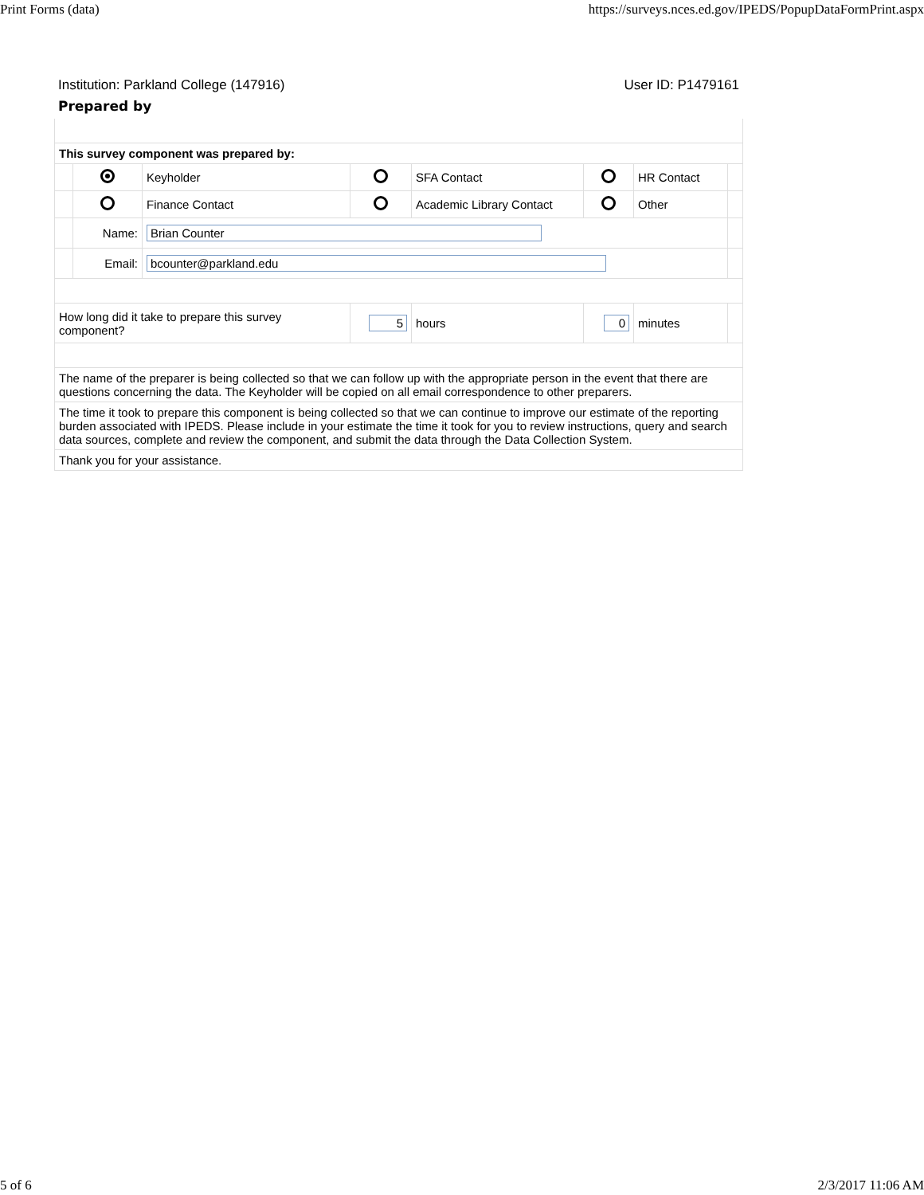Print Forms (data) https://surveys.nces.ed.gov/IPEDS/PopupDataFormPrint.aspx
Institution: Parkland College (147916) User ID: P1479161
Prepared by
| This survey component was prepared by: | | | | | | | |
| | | Keyholder | | SFA Contact | | HR Contact | |
| | | Finance Contact | | Academic Library Contact | | Other | |
| | Name: | Brian Counter | | | | | |
| | Email: | bcounter@parkland.edu | | | | | |
| How long did it take to prepare this survey component? | | | 5 | hours | 0 | minutes | |
| The name of the preparer is being collected so that we can follow up with the appropriate person in the event that there are questions concerning the data. The Keyholder will be copied on all email correspondence to other preparers. | | | | | | | |
| The time it took to prepare this component is being collected so that we can continue to improve our estimate of the reporting burden associated with IPEDS. Please include in your estimate the time it took for you to review instructions, query and search data sources, complete and review the component, and submit the data through the Data Collection System. | | | | | | | |
| Thank you for your assistance. | | | | | | | |
5 of 6 2/3/2017 11:06 AM